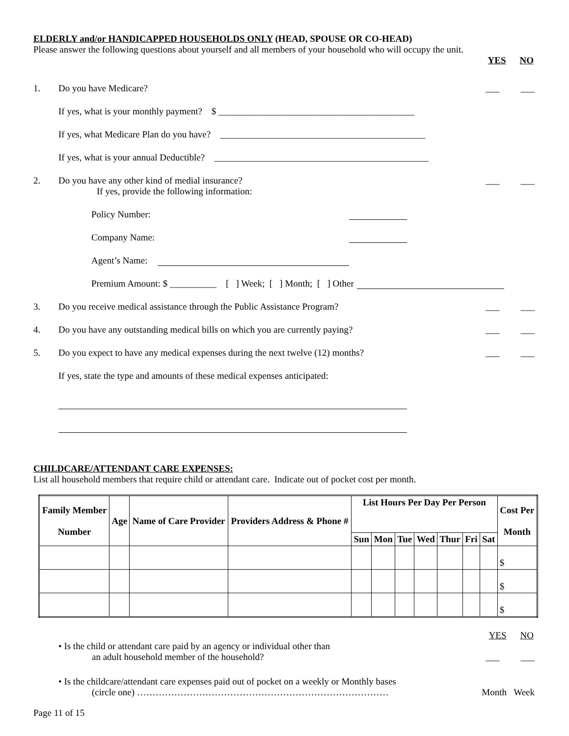ELDERLY and/or HANDICAPPED HOUSEHOLDS ONLY (HEAD, SPOUSE OR CO-HEAD)
Please answer the following questions about yourself and all members of your household who will occupy the unit.
YES NO
1. Do you have Medicare? ___ ___
If yes, what is your monthly payment? $ __________________________________________
If yes, what Medicare Plan do you have? ____________________________________________
If yes, what is your annual Deductible? ______________________________________________
2. Do you have any other kind of medial insurance? ___ ___
If yes, provide the following information:
Policy Number:
Company Name:
Agent’s Name:
Premium Amount: $ __________ [ ] Week; [ ] Month; [ ] Other
3. Do you receive medical assistance through the Public Assistance Program? ___ ___
4. Do you have any outstanding medical bills on which you are currently paying? ___ ___
5. Do you expect to have any medical expenses during the next twelve (12) months? ___ ___
If yes, state the type and amounts of these medical expenses anticipated:
CHILDCARE/ATTENDANT CARE EXPENSES:
List all household members that require child or attendant care. Indicate out of pocket cost per month.
| Family Member Number | Age | Name of Care Provider | Providers Address & Phone # | List Hours Per Day Per Person | | | | | | | Cost Per Month |
| --- | --- | --- | --- | --- | --- | --- | --- | --- | --- | --- | --- |
| | | | | Sun | Mon | Tue | Wed | Thur | Fri | Sat | |
| | | | | | | | | | | | $ |
| | | | | | | | | | | | $ |
| | | | | | | | | | | | $ |
YES NO
• Is the child or attendant care paid by an agency or individual other than
an adult household member of the household? ___ ___
• Is the childcare/attendant care expenses paid out of pocket on a weekly or Monthly bases
(circle one) ……………………………………………………………………… Month Week
Page 11 of 15